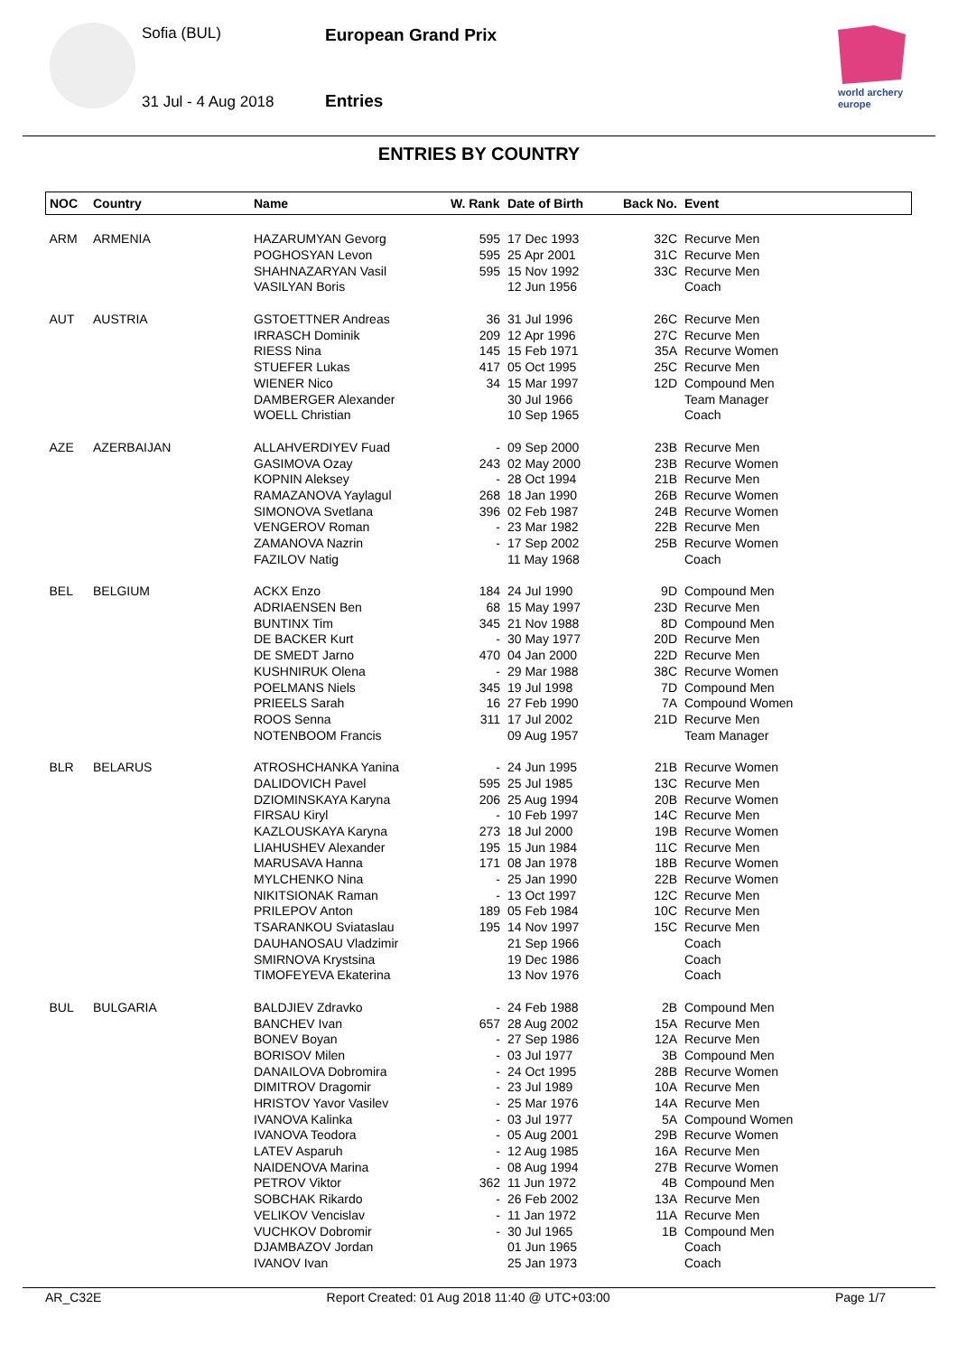Sofia (BUL) European Grand Prix
31 Jul - 4 Aug 2018 Entries
world archery
europe
ENTRIES BY COUNTRY
| NOC | Country | Name | W. Rank | Date of Birth | Back No. | Event |
| --- | --- | --- | --- | --- | --- | --- |
| ARM | ARMENIA | HAZARUMYAN Gevorg | 595 | 17 Dec 1993 | 32C | Recurve Men |
| | | POGHOSYAN Levon | 595 | 25 Apr 2001 | 31C | Recurve Men |
| | | SHAHNAZARYAN Vasil | 595 | 15 Nov 1992 | 33C | Recurve Men |
| | | VASILYAN Boris | | 12 Jun 1956 | | Coach |
| AUT | AUSTRIA | GSTOETTNER Andreas | 36 | 31 Jul 1996 | 26C | Recurve Men |
| | | IRRASCH Dominik | 209 | 12 Apr 1996 | 27C | Recurve Men |
| | | RIESS Nina | 145 | 15 Feb 1971 | 35A | Recurve Women |
| | | STUEFER Lukas | 417 | 05 Oct 1995 | 25C | Recurve Men |
| | | WIENER Nico | 34 | 15 Mar 1997 | 12D | Compound Men |
| | | DAMBERGER Alexander | | 30 Jul 1966 | | Team Manager |
| | | WOELL Christian | | 10 Sep 1965 | | Coach |
| AZE | AZERBAIJAN | ALLAHVERDIYEV Fuad | - | 09 Sep 2000 | 23B | Recurve Men |
| | | GASIMOVA Ozay | 243 | 02 May 2000 | 23B | Recurve Women |
| | | KOPNIN Aleksey | - | 28 Oct 1994 | 21B | Recurve Men |
| | | RAMAZANOVA Yaylagul | 268 | 18 Jan 1990 | 26B | Recurve Women |
| | | SIMONOVA Svetlana | 396 | 02 Feb 1987 | 24B | Recurve Women |
| | | VENGEROV Roman | - | 23 Mar 1982 | 22B | Recurve Men |
| | | ZAMANOVA Nazrin | - | 17 Sep 2002 | 25B | Recurve Women |
| | | FAZILOV Natig | | 11 May 1968 | | Coach |
| BEL | BELGIUM | ACKX Enzo | 184 | 24 Jul 1990 | 9D | Compound Men |
| | | ADRIAENSEN Ben | 68 | 15 May 1997 | 23D | Recurve Men |
| | | BUNTINX Tim | 345 | 21 Nov 1988 | 8D | Compound Men |
| | | DE BACKER Kurt | - | 30 May 1977 | 20D | Recurve Men |
| | | DE SMEDT Jarno | 470 | 04 Jan 2000 | 22D | Recurve Men |
| | | KUSHNIRUK Olena | - | 29 Mar 1988 | 38C | Recurve Women |
| | | POELMANS Niels | 345 | 19 Jul 1998 | 7D | Compound Men |
| | | PRIEELS Sarah | 16 | 27 Feb 1990 | 7A | Compound Women |
| | | ROOS Senna | 311 | 17 Jul 2002 | 21D | Recurve Men |
| | | NOTENBOOM Francis | | 09 Aug 1957 | | Team Manager |
| BLR | BELARUS | ATROSHCHANKA Yanina | - | 24 Jun 1995 | 21B | Recurve Women |
| | | DALIDOVICH Pavel | 595 | 25 Jul 1985 | 13C | Recurve Men |
| | | DZIOMINSKAYA Karyna | 206 | 25 Aug 1994 | 20B | Recurve Women |
| | | FIRSAU Kiryl | - | 10 Feb 1997 | 14C | Recurve Men |
| | | KAZLOUSKAYA Karyna | 273 | 18 Jul 2000 | 19B | Recurve Women |
| | | LIAHUSHEV Alexander | 195 | 15 Jun 1984 | 11C | Recurve Men |
| | | MARUSAVA Hanna | 171 | 08 Jan 1978 | 18B | Recurve Women |
| | | MYLCHENKO Nina | - | 25 Jan 1990 | 22B | Recurve Women |
| | | NIKITSIONAK Raman | - | 13 Oct 1997 | 12C | Recurve Men |
| | | PRILEPOV Anton | 189 | 05 Feb 1984 | 10C | Recurve Men |
| | | TSARANKOU Sviataslau | 195 | 14 Nov 1997 | 15C | Recurve Men |
| | | DAUHANOSAU Vladzimir | | 21 Sep 1966 | | Coach |
| | | SMIRNOVA Krystsina | | 19 Dec 1986 | | Coach |
| | | TIMOFEYEVA Ekaterina | | 13 Nov 1976 | | Coach |
| BUL | BULGARIA | BALDJIEV Zdravko | - | 24 Feb 1988 | 2B | Compound Men |
| | | BANCHEV Ivan | 657 | 28 Aug 2002 | 15A | Recurve Men |
| | | BONEV Boyan | - | 27 Sep 1986 | 12A | Recurve Men |
| | | BORISOV Milen | - | 03 Jul 1977 | 3B | Compound Men |
| | | DANAILOVA Dobromira | - | 24 Oct 1995 | 28B | Recurve Women |
| | | DIMITROV Dragomir | - | 23 Jul 1989 | 10A | Recurve Men |
| | | HRISTOV Yavor Vasilev | - | 25 Mar 1976 | 14A | Recurve Men |
| | | IVANOVA Kalinka | - | 03 Jul 1977 | 5A | Compound Women |
| | | IVANOVA Teodora | - | 05 Aug 2001 | 29B | Recurve Women |
| | | LATEV Asparuh | - | 12 Aug 1985 | 16A | Recurve Men |
| | | NAIDENOVA Marina | - | 08 Aug 1994 | 27B | Recurve Women |
| | | PETROV Viktor | 362 | 11 Jun 1972 | 4B | Compound Men |
| | | SOBCHAK Rikardo | - | 26 Feb 2002 | 13A | Recurve Men |
| | | VELIKOV Vencislav | - | 11 Jan 1972 | 11A | Recurve Men |
| | | VUCHKOV Dobromir | - | 30 Jul 1965 | 1B | Compound Men |
| | | DJAMBAZOV Jordan | | 01 Jun 1965 | | Coach |
| | | IVANOV Ivan | | 25 Jan 1973 | | Coach |
AR_C32E Report Created: 01 Aug 2018 11:40 @ UTC+03:00 Page 1/7